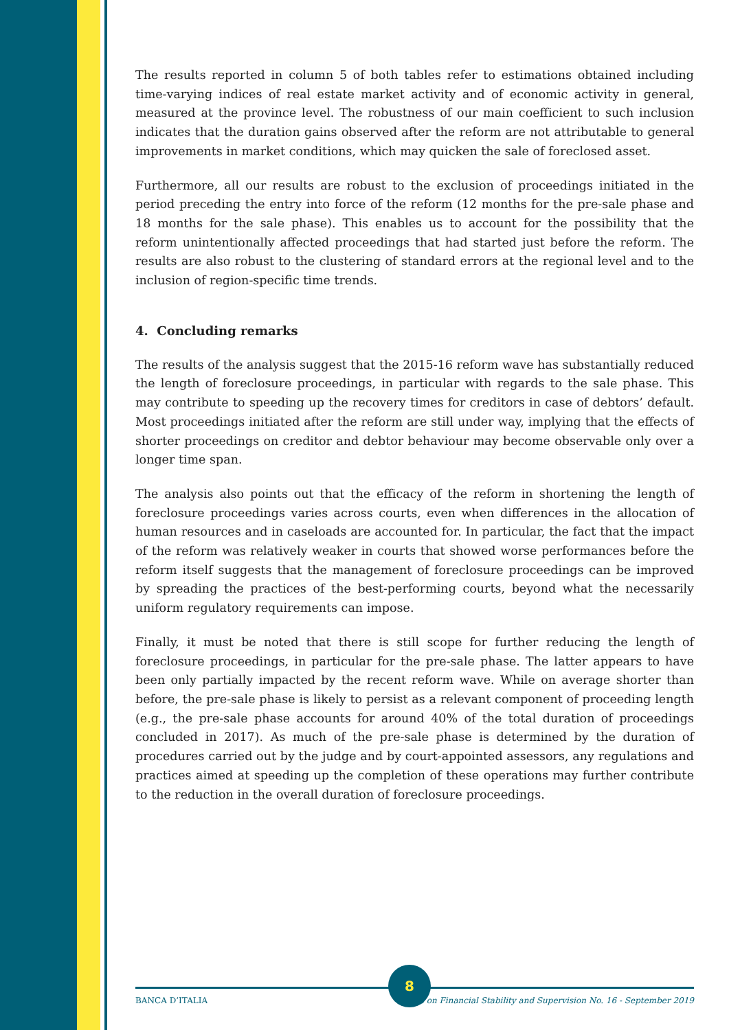The results reported in column 5 of both tables refer to estimations obtained including time-varying indices of real estate market activity and of economic activity in general, measured at the province level. The robustness of our main coefficient to such inclusion indicates that the duration gains observed after the reform are not attributable to general improvements in market conditions, which may quicken the sale of foreclosed asset.
Furthermore, all our results are robust to the exclusion of proceedings initiated in the period preceding the entry into force of the reform (12 months for the pre-sale phase and 18 months for the sale phase). This enables us to account for the possibility that the reform unintentionally affected proceedings that had started just before the reform. The results are also robust to the clustering of standard errors at the regional level and to the inclusion of region-specific time trends.
4. Concluding remarks
The results of the analysis suggest that the 2015-16 reform wave has substantially reduced the length of foreclosure proceedings, in particular with regards to the sale phase. This may contribute to speeding up the recovery times for creditors in case of debtors’ default. Most proceedings initiated after the reform are still under way, implying that the effects of shorter proceedings on creditor and debtor behaviour may become observable only over a longer time span.
The analysis also points out that the efficacy of the reform in shortening the length of foreclosure proceedings varies across courts, even when differences in the allocation of human resources and in caseloads are accounted for. In particular, the fact that the impact of the reform was relatively weaker in courts that showed worse performances before the reform itself suggests that the management of foreclosure proceedings can be improved by spreading the practices of the best-performing courts, beyond what the necessarily uniform regulatory requirements can impose.
Finally, it must be noted that there is still scope for further reducing the length of foreclosure proceedings, in particular for the pre-sale phase. The latter appears to have been only partially impacted by the recent reform wave. While on average shorter than before, the pre-sale phase is likely to persist as a relevant component of proceeding length (e.g., the pre-sale phase accounts for around 40% of the total duration of proceedings concluded in 2017). As much of the pre-sale phase is determined by the duration of procedures carried out by the judge and by court-appointed assessors, any regulations and practices aimed at speeding up the completion of these operations may further contribute to the reduction in the overall duration of foreclosure proceedings.
BANCA D’ITALIA Notes on Financial Stability and Supervision No. 16 - September 2019
8